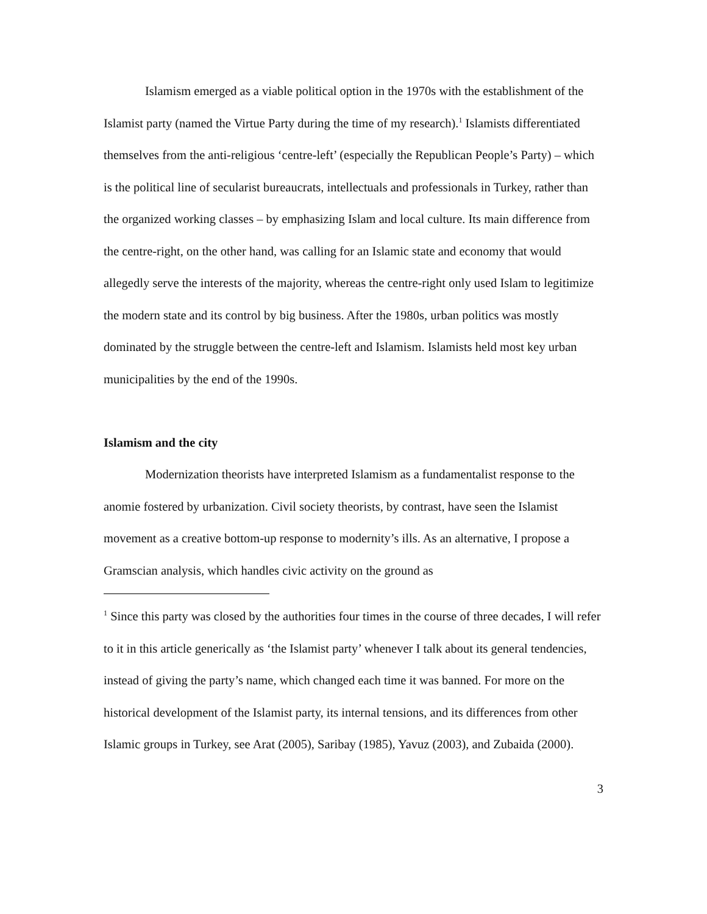Islamism emerged as a viable political option in the 1970s with the establishment of the Islamist party (named the Virtue Party during the time of my research).<sup>1</sup> Islamists differentiated themselves from the anti-religious ‘centre-left’ (especially the Republican People’s Party) – which is the political line of secularist bureaucrats, intellectuals and professionals in Turkey, rather than the organized working classes – by emphasizing Islam and local culture. Its main difference from the centre-right, on the other hand, was calling for an Islamic state and economy that would allegedly serve the interests of the majority, whereas the centre-right only used Islam to legitimize the modern state and its control by big business. After the 1980s, urban politics was mostly dominated by the struggle between the centre-left and Islamism. Islamists held most key urban municipalities by the end of the 1990s.
Islamism and the city
Modernization theorists have interpreted Islamism as a fundamentalist response to the anomie fostered by urbanization. Civil society theorists, by contrast, have seen the Islamist movement as a creative bottom-up response to modernity’s ills. As an alternative, I propose a Gramscian analysis, which handles civic activity on the ground as
<sup>1</sup> Since this party was closed by the authorities four times in the course of three decades, I will refer to it in this article generically as ‘the Islamist party’ whenever I talk about its general tendencies, instead of giving the party’s name, which changed each time it was banned. For more on the historical development of the Islamist party, its internal tensions, and its differences from other Islamic groups in Turkey, see Arat (2005), Saribay (1985), Yavuz (2003), and Zubaida (2000).
3